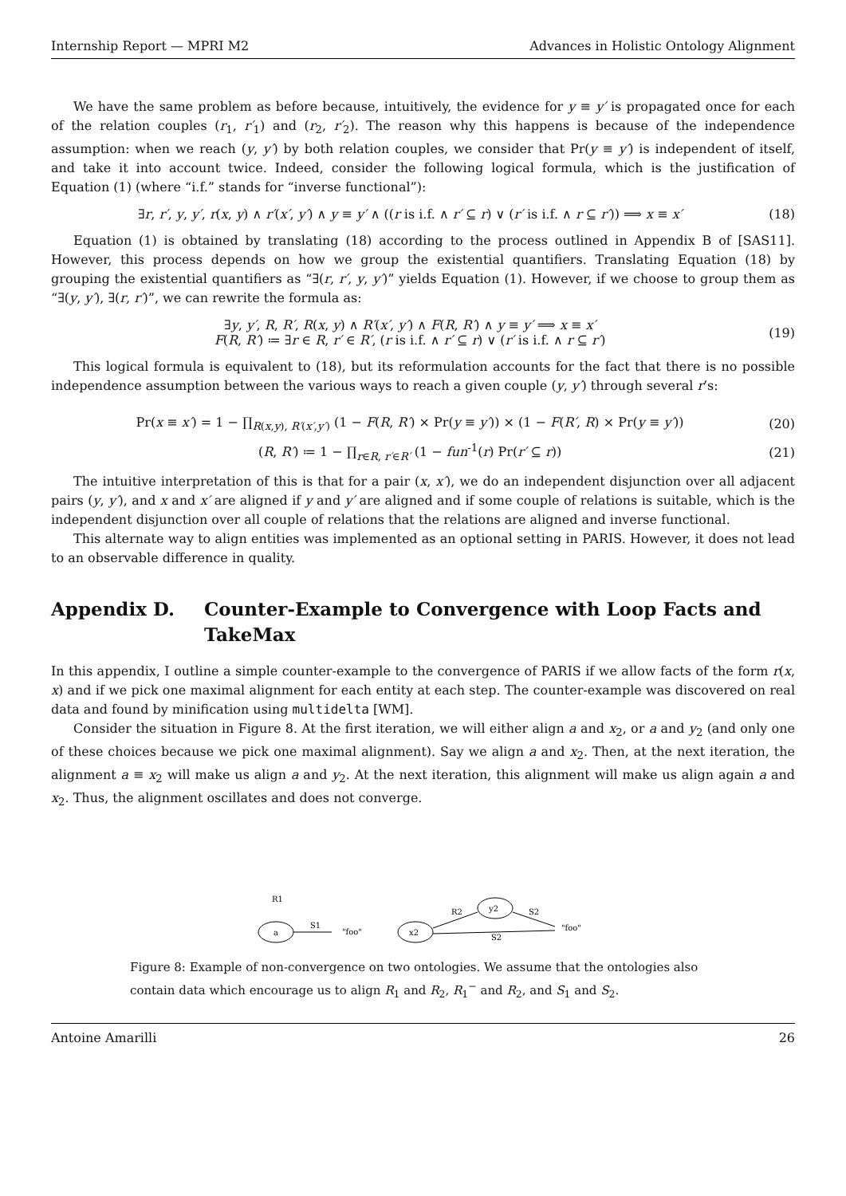Internship Report — MPRI M2 Advances in Holistic Ontology Alignment
We have the same problem as before because, intuitively, the evidence for y ≡ y′ is propagated once for each of the relation couples (r<sub>1</sub>, r′<sub>1</sub>) and (r<sub>2</sub>, r′<sub>2</sub>). The reason why this happens is because of the independence assumption: when we reach (y, y′) by both relation couples, we consider that Pr(y ≡ y′) is independent of itself, and take it into account twice. Indeed, consider the following logical formula, which is the justification of Equation (1) (where “i.f.” stands for “inverse functional”):
∃r, r′, y, y′, r(x, y) ∧ r′(x′, y′) ∧ y ≡ y′ ∧ ((r is i.f. ∧ r′ ⊆ r) ∨ (r′ is i.f. ∧ r ⊆ r′)) ⟹ x ≡ x′ (18)
Equation (1) is obtained by translating (18) according to the process outlined in Appendix B of [SAS11]. However, this process depends on how we group the existential quantifiers. Translating Equation (18) by grouping the existential quantifiers as “∃(r, r′, y, y′)” yields Equation (1). However, if we choose to group them as “∃(y, y′), ∃(r, r′)”, we can rewrite the formula as:
∃y, y′, R, R′, R(x, y) ∧ R′(x′, y′) ∧ F(R, R′) ∧ y ≡ y′ ⟹ x ≡ x′
F(R, R′) ≔ ∃r ∈ R, r′ ∈ R′, (r is i.f. ∧ r′ ⊆ r) ∨ (r′ is i.f. ∧ r ⊆ r′) (19)
This logical formula is equivalent to (18), but its reformulation accounts for the fact that there is no possible independence assumption between the various ways to reach a given couple (y, y′) through several r’s:
Pr(x ≡ x′) = 1 − ∏<sub>R(x,y), R′(x′,y′)</sub> (1 − F(R, R′) × Pr(y ≡ y′)) × (1 − F(R′, R) × Pr(y ≡ y′)) (20)
(R, R′) ≔ 1 − ∏<sub>r∈R, r′∈R′</sub> (1 − fun<sup>-1</sup>(r) Pr(r′ ⊆ r)) (21)
The intuitive interpretation of this is that for a pair (x, x′), we do an independent disjunction over all adjacent pairs (y, y′), and x and x′ are aligned if y and y′ are aligned and if some couple of relations is suitable, which is the independent disjunction over all couple of relations that the relations are aligned and inverse functional.
This alternate way to align entities was implemented as an optional setting in PARIS. However, it does not lead to an observable difference in quality.
Appendix D. Counter-Example to Convergence with Loop Facts and TakeMax
In this appendix, I outline a simple counter-example to the convergence of PARIS if we allow facts of the form r(x, x) and if we pick one maximal alignment for each entity at each step. The counter-example was discovered on real data and found by minification using multidelta [WM].
Consider the situation in Figure 8. At the first iteration, we will either align a and x<sub>2</sub>, or a and y<sub>2</sub> (and only one of these choices because we pick one maximal alignment). Say we align a and x<sub>2</sub>. Then, at the next iteration, the alignment a ≡ x<sub>2</sub> will make us align a and y<sub>2</sub>. At the next iteration, this alignment will make us align again a and x<sub>2</sub>. Thus, the alignment oscillates and does not converge.
a
R1
S1
"foo"
x2
y2
R2
S2
S2
"foo"
Figure 8: Example of non-convergence on two ontologies. We assume that the ontologies also contain data which encourage us to align R<sub>1</sub> and R<sub>2</sub>, R<sub>1</sub><sup>−</sup> and R<sub>2</sub>, and S<sub>1</sub> and S<sub>2</sub>.
Antoine Amarilli 26